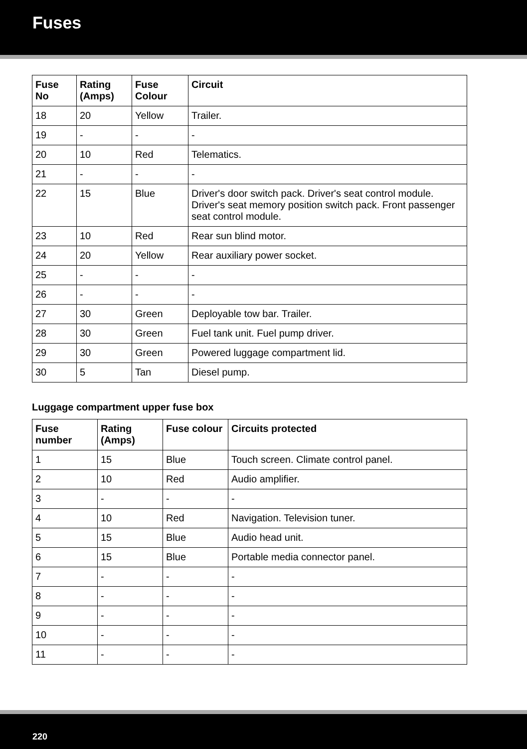Fuses
| Fuse No | Rating (Amps) | Fuse Colour | Circuit |
| --- | --- | --- | --- |
| 18 | 20 | Yellow | Trailer. |
| 19 | - | - | - |
| 20 | 10 | Red | Telematics. |
| 21 | - | - | - |
| 22 | 15 | Blue | Driver's door switch pack. Driver's seat control module. Driver's seat memory position switch pack. Front passenger seat control module. |
| 23 | 10 | Red | Rear sun blind motor. |
| 24 | 20 | Yellow | Rear auxiliary power socket. |
| 25 | - | - | - |
| 26 | - | - | - |
| 27 | 30 | Green | Deployable tow bar. Trailer. |
| 28 | 30 | Green | Fuel tank unit. Fuel pump driver. |
| 29 | 30 | Green | Powered luggage compartment lid. |
| 30 | 5 | Tan | Diesel pump. |
Luggage compartment upper fuse box
| Fuse number | Rating (Amps) | Fuse colour | Circuits protected |
| --- | --- | --- | --- |
| 1 | 15 | Blue | Touch screen. Climate control panel. |
| 2 | 10 | Red | Audio amplifier. |
| 3 | - | - | - |
| 4 | 10 | Red | Navigation. Television tuner. |
| 5 | 15 | Blue | Audio head unit. |
| 6 | 15 | Blue | Portable media connector panel. |
| 7 | - | - | - |
| 8 | - | - | - |
| 9 | - | - | - |
| 10 | - | - | - |
| 11 | - | - | - |
220